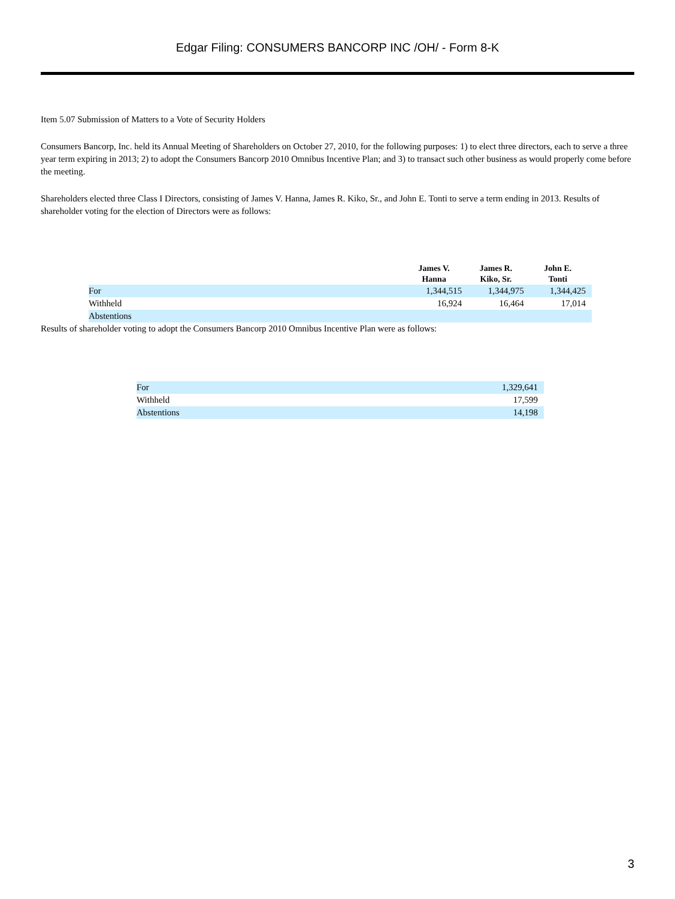Edgar Filing: CONSUMERS BANCORP INC /OH/ - Form 8-K
Item 5.07 Submission of Matters to a Vote of Security Holders
Consumers Bancorp, Inc. held its Annual Meeting of Shareholders on October 27, 2010, for the following purposes: 1) to elect three directors, each to serve a three year term expiring in 2013; 2) to adopt the Consumers Bancorp 2010 Omnibus Incentive Plan; and 3) to transact such other business as would properly come before the meeting.
Shareholders elected three Class I Directors, consisting of James V. Hanna, James R. Kiko, Sr., and John E. Tonti to serve a term ending in 2013. Results of shareholder voting for the election of Directors were as follows:
| | James V. Hanna | James R. Kiko, Sr. | John E. Tonti |
| --- | --- | --- | --- |
| For | 1,344,515 | 1,344,975 | 1,344,425 |
| Withheld | 16,924 | 16,464 | 17,014 |
| Abstentions | | | |
Results of shareholder voting to adopt the Consumers Bancorp 2010 Omnibus Incentive Plan were as follows:
| For | 1,329,641 |
| Withheld | 17,599 |
| Abstentions | 14,198 |
3